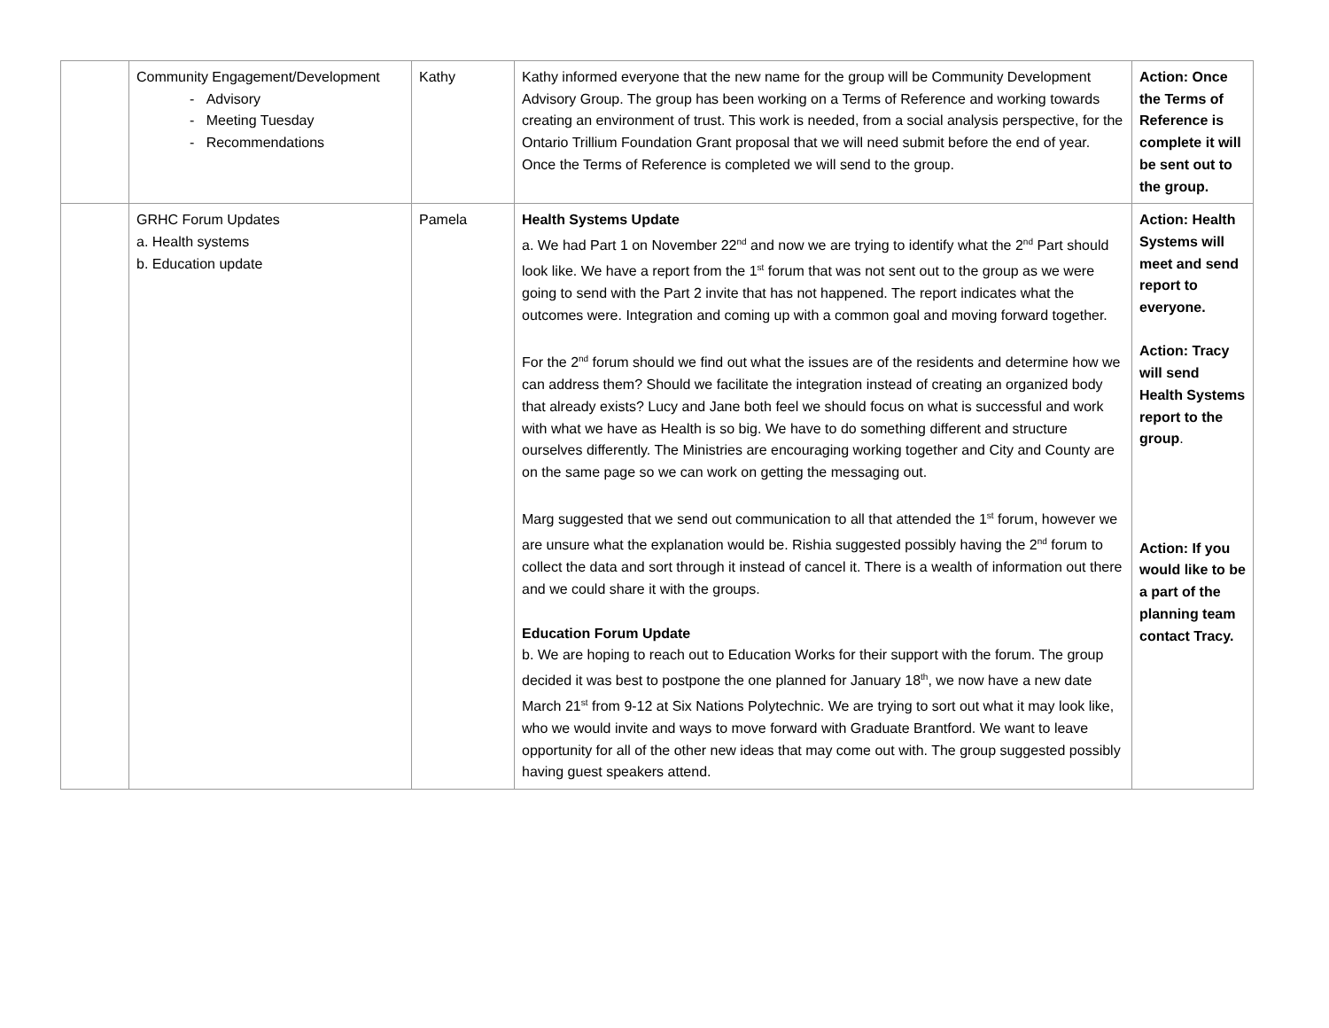| | Community Engagement/Development - Advisory - Meeting Tuesday - Recommendations | Kathy | Kathy informed everyone that the new name for the group will be Community Development Advisory Group. The group has been working on a Terms of Reference and working towards creating an environment of trust. This work is needed, from a social analysis perspective, for the Ontario Trillium Foundation Grant proposal that we will need submit before the end of year. Once the Terms of Reference is completed we will send to the group. | Action: Once the Terms of Reference is complete it will be sent out to the group. |
| | GRHC Forum Updates a. Health systems b. Education update | Pamela | Health Systems Update a. We had Part 1 on November 22<sup>nd</sup> and now we are trying to identify what the 2<sup>nd</sup> Part should look like. We have a report from the 1<sup>st</sup> forum that was not sent out to the group as we were going to send with the Part 2 invite that has not happened. The report indicates what the outcomes were. Integration and coming up with a common goal and moving forward together. For the 2<sup>nd</sup> forum should we find out what the issues are of the residents and determine how we can address them? Should we facilitate the integration instead of creating an organized body that already exists? Lucy and Jane both feel we should focus on what is successful and work with what we have as Health is so big. We have to do something different and structure ourselves differently. The Ministries are encouraging working together and City and County are on the same page so we can work on getting the messaging out. Marg suggested that we send out communication to all that attended the 1<sup>st</sup> forum, however we are unsure what the explanation would be. Rishia suggested possibly having the 2<sup>nd</sup> forum to collect the data and sort through it instead of cancel it. There is a wealth of information out there and we could share it with the groups. Education Forum Update b. We are hoping to reach out to Education Works for their support with the forum. The group decided it was best to postpone the one planned for January 18<sup>th</sup>, we now have a new date March 21<sup>st</sup> from 9-12 at Six Nations Polytechnic. We are trying to sort out what it may look like, who we would invite and ways to move forward with Graduate Brantford. We want to leave opportunity for all of the other new ideas that may come out with. The group suggested possibly having guest speakers attend. | Action: Health Systems will meet and send report to everyone. Action: Tracy will send Health Systems report to the group . Action: If you would like to be a part of the planning team contact Tracy. |